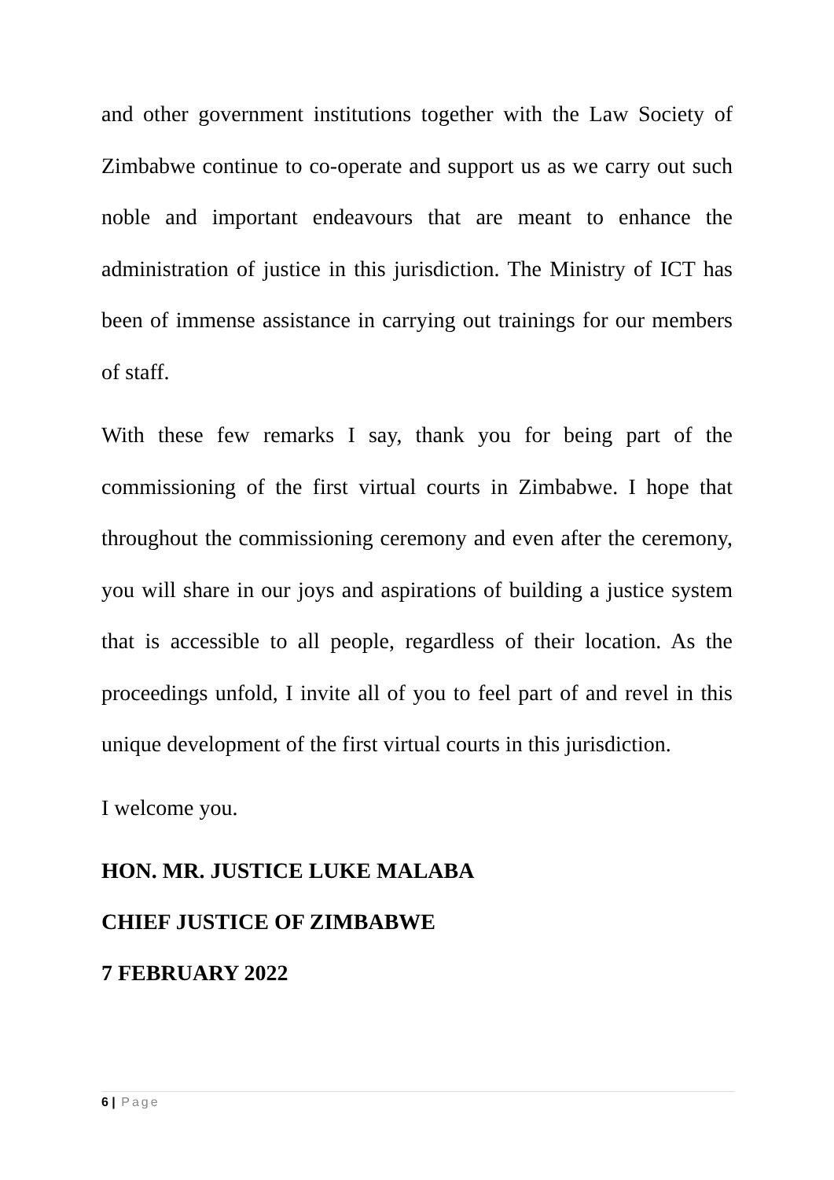and other government institutions together with the Law Society of Zimbabwe continue to co-operate and support us as we carry out such noble and important endeavours that are meant to enhance the administration of justice in this jurisdiction. The Ministry of ICT has been of immense assistance in carrying out trainings for our members of staff.
With these few remarks I say, thank you for being part of the commissioning of the first virtual courts in Zimbabwe. I hope that throughout the commissioning ceremony and even after the ceremony, you will share in our joys and aspirations of building a justice system that is accessible to all people, regardless of their location. As the proceedings unfold, I invite all of you to feel part of and revel in this unique development of the first virtual courts in this jurisdiction.
I welcome you.
HON. MR. JUSTICE LUKE MALABA
CHIEF JUSTICE OF ZIMBABWE
7 FEBRUARY 2022
6 | Page